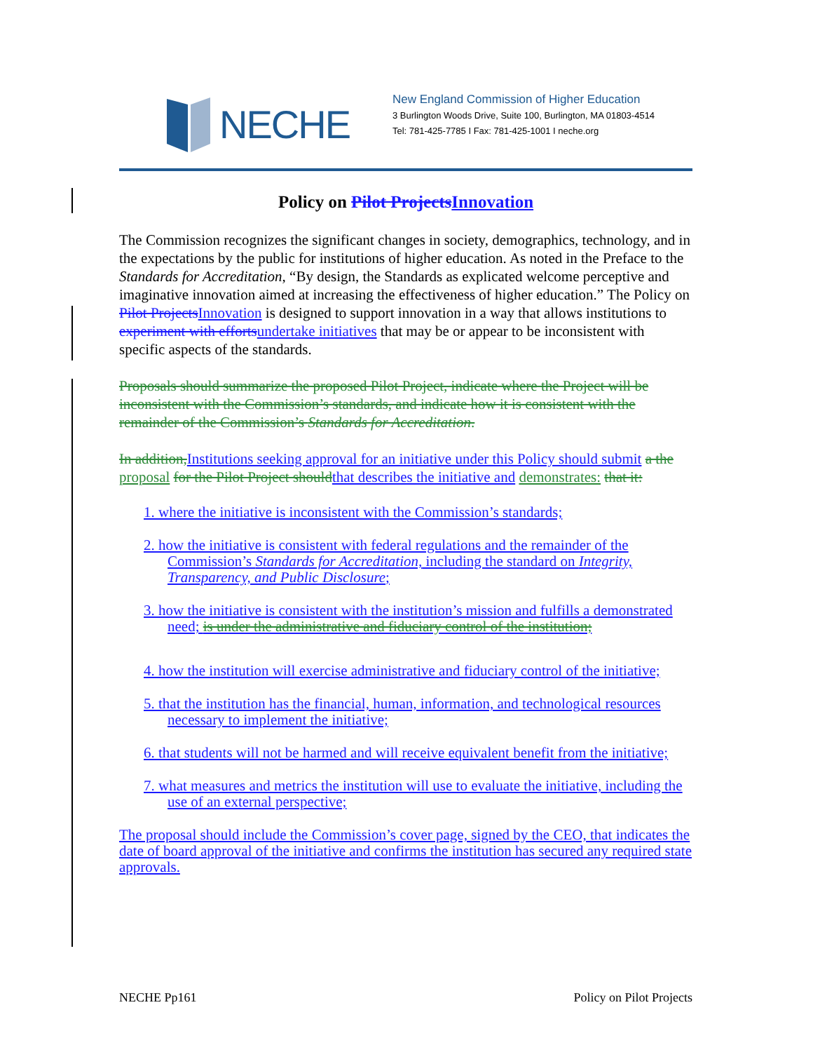NECHE
New England Commission of Higher Education
3 Burlington Woods Drive, Suite 100, Burlington, MA 01803-4514
Tel: 781-425-7785 I Fax: 781-425-1001 I neche.org
Policy on Pilot Projects Innovation
The Commission recognizes the significant changes in society, demographics, technology, and in the expectations by the public for institutions of higher education. As noted in the Preface to the Standards for Accreditation, “By design, the Standards as explicated welcome perceptive and imaginative innovation aimed at increasing the effectiveness of higher education.” The Policy on Pilot Projects Innovation is designed to support innovation in a way that allows institutions to experiment with efforts undertake initiatives that may be or appear to be inconsistent with specific aspects of the standards.
Proposals should summarize the proposed Pilot Project, indicate where the Project will be inconsistent with the Commission’s standards, and indicate how it is consistent with the remainder of the Commission’s Standards for Accreditation.
In addition, Institutions seeking approval for an initiative under this Policy should submit a the proposal for the Pilot Project should that describes the initiative and demonstrates: that it:
1. where the initiative is inconsistent with the Commission’s standards;
2. how the initiative is consistent with federal regulations and the remainder of the Commission’s Standards for Accreditation, including the standard on Integrity, Transparency, and Public Disclosure;
3. how the initiative is consistent with the institution’s mission and fulfills a demonstrated need; is under the administrative and fiduciary control of the institution;
4. how the institution will exercise administrative and fiduciary control of the initiative;
5. that the institution has the financial, human, information, and technological resources necessary to implement the initiative;
6. that students will not be harmed and will receive equivalent benefit from the initiative;
7. what measures and metrics the institution will use to evaluate the initiative, including the use of an external perspective;
The proposal should include the Commission’s cover page, signed by the CEO, that indicates the date of board approval of the initiative and confirms the institution has secured any required state approvals.
NECHE Pp161 Policy on Pilot Projects